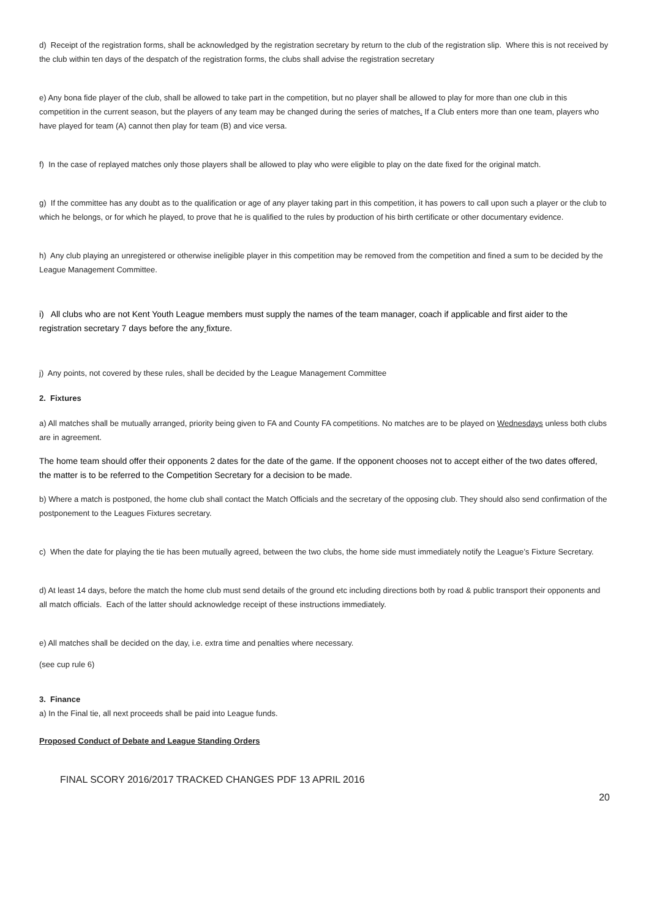d) Receipt of the registration forms, shall be acknowledged by the registration secretary by return to the club of the registration slip. Where this is not received by the club within ten days of the despatch of the registration forms, the clubs shall advise the registration secretary
e) Any bona fide player of the club, shall be allowed to take part in the competition, but no player shall be allowed to play for more than one club in this competition in the current season, but the players of any team may be changed during the series of matches. If a Club enters more than one team, players who have played for team (A) cannot then play for team (B) and vice versa.
f) In the case of replayed matches only those players shall be allowed to play who were eligible to play on the date fixed for the original match.
g) If the committee has any doubt as to the qualification or age of any player taking part in this competition, it has powers to call upon such a player or the club to which he belongs, or for which he played, to prove that he is qualified to the rules by production of his birth certificate or other documentary evidence.
h) Any club playing an unregistered or otherwise ineligible player in this competition may be removed from the competition and fined a sum to be decided by the League Management Committee.
i) All clubs who are not Kent Youth League members must supply the names of the team manager, coach if applicable and first aider to the registration secretary 7 days before the any fixture.
j) Any points, not covered by these rules, shall be decided by the League Management Committee
2. Fixtures
a) All matches shall be mutually arranged, priority being given to FA and County FA competitions. No matches are to be played on Wednesdays unless both clubs are in agreement.
The home team should offer their opponents 2 dates for the date of the game. If the opponent chooses not to accept either of the two dates offered, the matter is to be referred to the Competition Secretary for a decision to be made.
b) Where a match is postponed, the home club shall contact the Match Officials and the secretary of the opposing club. They should also send confirmation of the postponement to the Leagues Fixtures secretary.
c) When the date for playing the tie has been mutually agreed, between the two clubs, the home side must immediately notify the League’s Fixture Secretary.
d) At least 14 days, before the match the home club must send details of the ground etc including directions both by road & public transport their opponents and all match officials. Each of the latter should acknowledge receipt of these instructions immediately.
e) All matches shall be decided on the day, i.e. extra time and penalties where necessary.
(see cup rule 6)
3. Finance
a) In the Final tie, all next proceeds shall be paid into League funds.
Proposed Conduct of Debate and League Standing Orders
FINAL SCORY 2016/2017 TRACKED CHANGES PDF 13 APRIL 2016
20